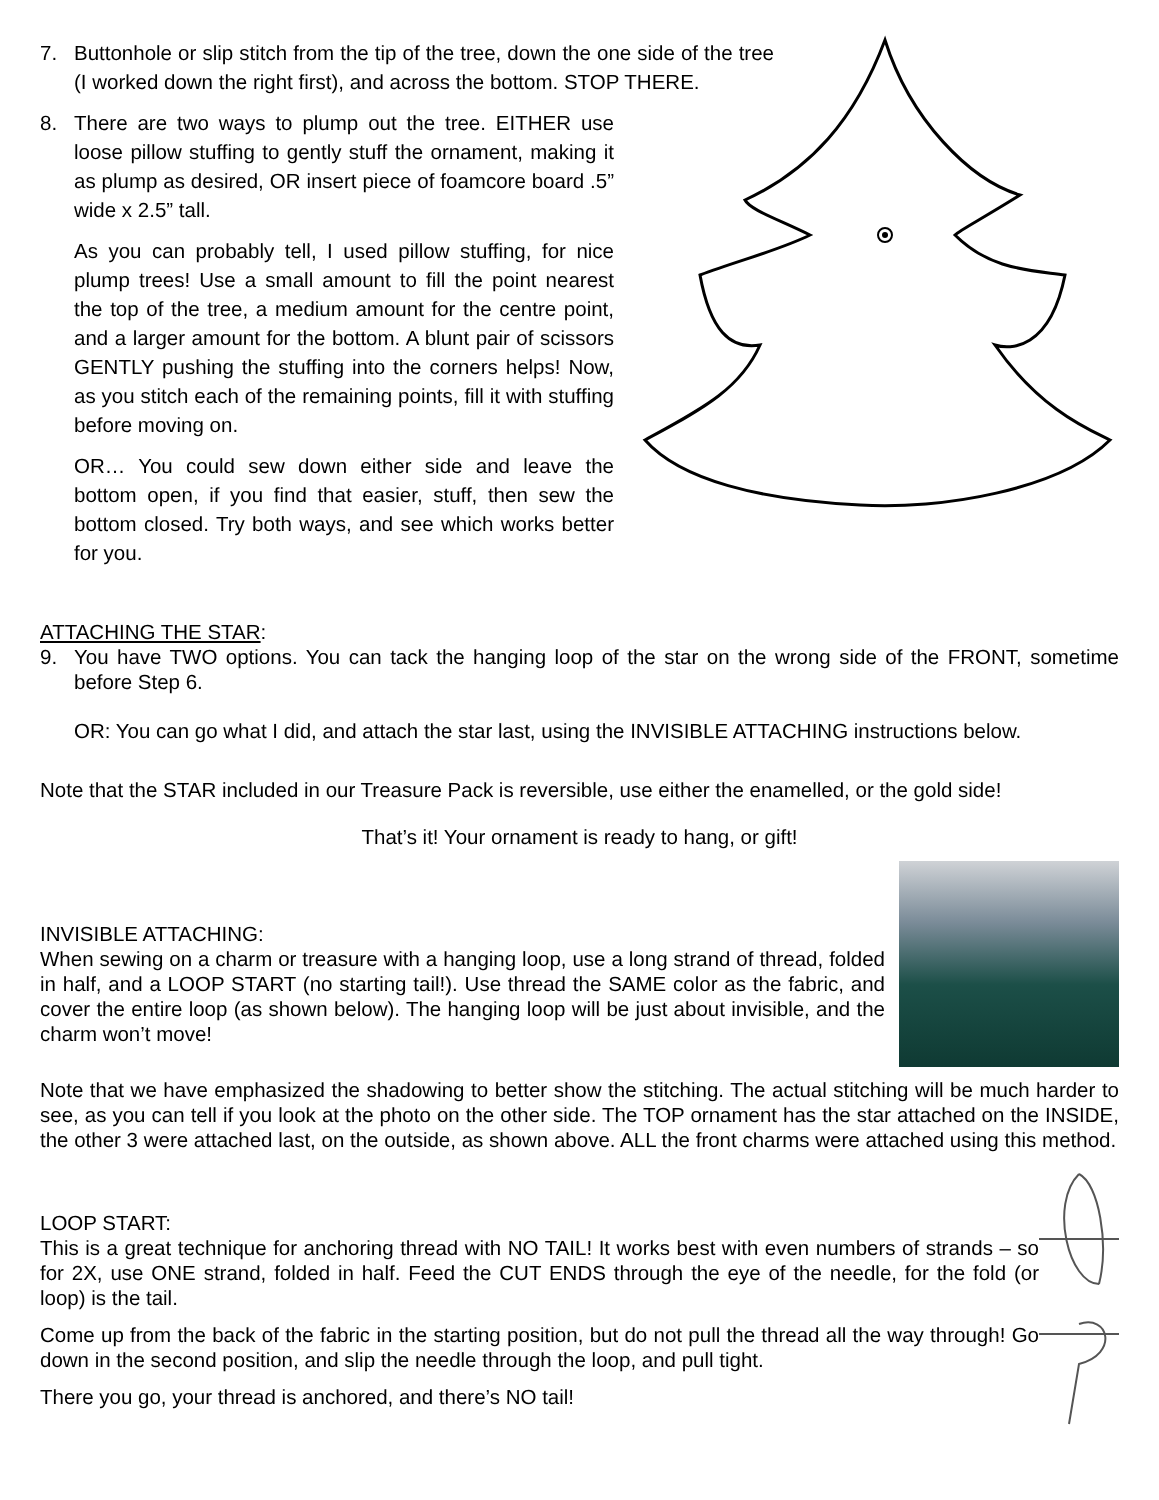7. Buttonhole or slip stitch from the tip of the tree, down the one side of the tree (I worked down the right first), and across the bottom. STOP THERE.
8. There are two ways to plump out the tree. EITHER use loose pillow stuffing to gently stuff the ornament, making it as plump as desired, OR insert piece of foamcore board .5” wide x 2.5” tall.
As you can probably tell, I used pillow stuffing, for nice plump trees! Use a small amount to fill the point nearest the top of the tree, a medium amount for the centre point, and a larger amount for the bottom. A blunt pair of scissors GENTLY pushing the stuffing into the corners helps! Now, as you stitch each of the remaining points, fill it with stuffing before moving on.
OR… You could sew down either side and leave the bottom open, if you find that easier, stuff, then sew the bottom closed. Try both ways, and see which works better for you.
ATTACHING THE STAR:
9. You have TWO options. You can tack the hanging loop of the star on the wrong side of the FRONT, sometime before Step 6.
OR: You can go what I did, and attach the star last, using the INVISIBLE ATTACHING instructions below.
Note that the STAR included in our Treasure Pack is reversible, use either the enamelled, or the gold side!
That’s it! Your ornament is ready to hang, or gift!
INVISIBLE ATTACHING:
When sewing on a charm or treasure with a hanging loop, use a long strand of thread, folded in half, and a LOOP START (no starting tail!). Use thread the SAME color as the fabric, and cover the entire loop (as shown below). The hanging loop will be just about invisible, and the charm won’t move!
Note that we have emphasized the shadowing to better show the stitching. The actual stitching will be much harder to see, as you can tell if you look at the photo on the other side. The TOP ornament has the star attached on the INSIDE, the other 3 were attached last, on the outside, as shown above. ALL the front charms were attached using this method.
LOOP START:
This is a great technique for anchoring thread with NO TAIL! It works best with even numbers of strands – so for 2X, use ONE strand, folded in half. Feed the CUT ENDS through the eye of the needle, for the fold (or loop) is the tail.
Come up from the back of the fabric in the starting position, but do not pull the thread all the way through! Go down in the second position, and slip the needle through the loop, and pull tight.
There you go, your thread is anchored, and there’s NO tail!